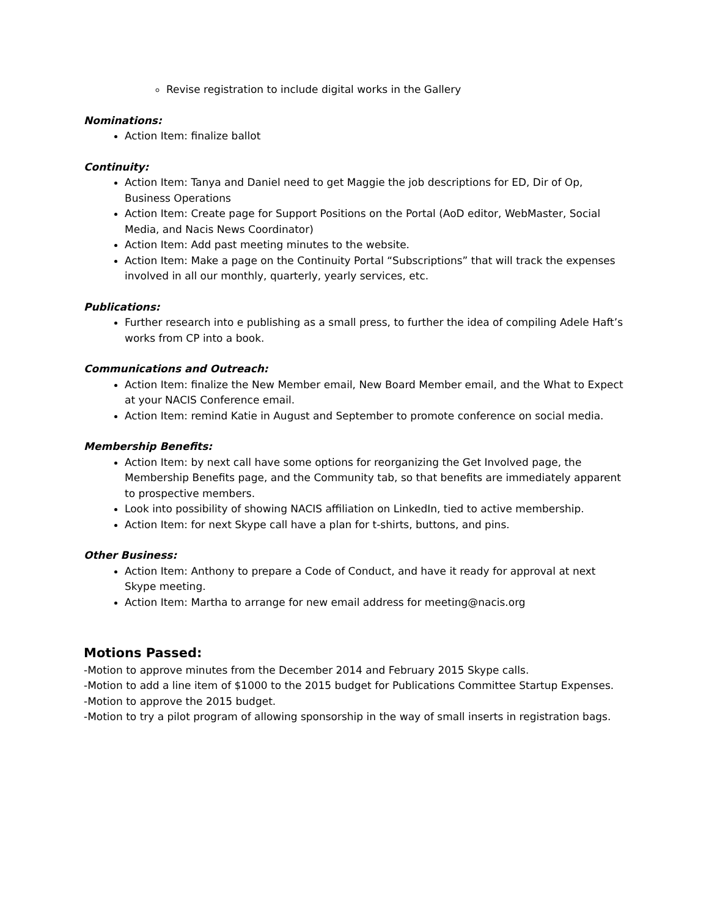Revise registration to include digital works in the Gallery
Nominations:
Action Item: finalize ballot
Continuity:
Action Item: Tanya and Daniel need to get Maggie the job descriptions for ED, Dir of Op, Business Operations
Action Item: Create page for Support Positions on the Portal (AoD editor, WebMaster, Social Media, and Nacis News Coordinator)
Action Item: Add past meeting minutes to the website.
Action Item: Make a page on the Continuity Portal “Subscriptions” that will track the expenses involved in all our monthly, quarterly, yearly services, etc.
Publications:
Further research into e publishing as a small press, to further the idea of compiling Adele Haft’s works from CP into a book.
Communications and Outreach:
Action Item: finalize the New Member email, New Board Member email, and the What to Expect at your NACIS Conference email.
Action Item: remind Katie in August and September to promote conference on social media.
Membership Benefits:
Action Item: by next call have some options for reorganizing the Get Involved page, the Membership Benefits page, and the Community tab, so that benefits are immediately apparent to prospective members.
Look into possibility of showing NACIS affiliation on LinkedIn, tied to active membership.
Action Item: for next Skype call have a plan for t-shirts, buttons, and pins.
Other Business:
Action Item: Anthony to prepare a Code of Conduct, and have it ready for approval at next Skype meeting.
Action Item: Martha to arrange for new email address for meeting@nacis.org
Motions Passed:
-Motion to approve minutes from the December 2014 and February 2015 Skype calls.
-Motion to add a line item of $1000 to the 2015 budget for Publications Committee Startup Expenses.
-Motion to approve the 2015 budget.
-Motion to try a pilot program of allowing sponsorship in the way of small inserts in registration bags.